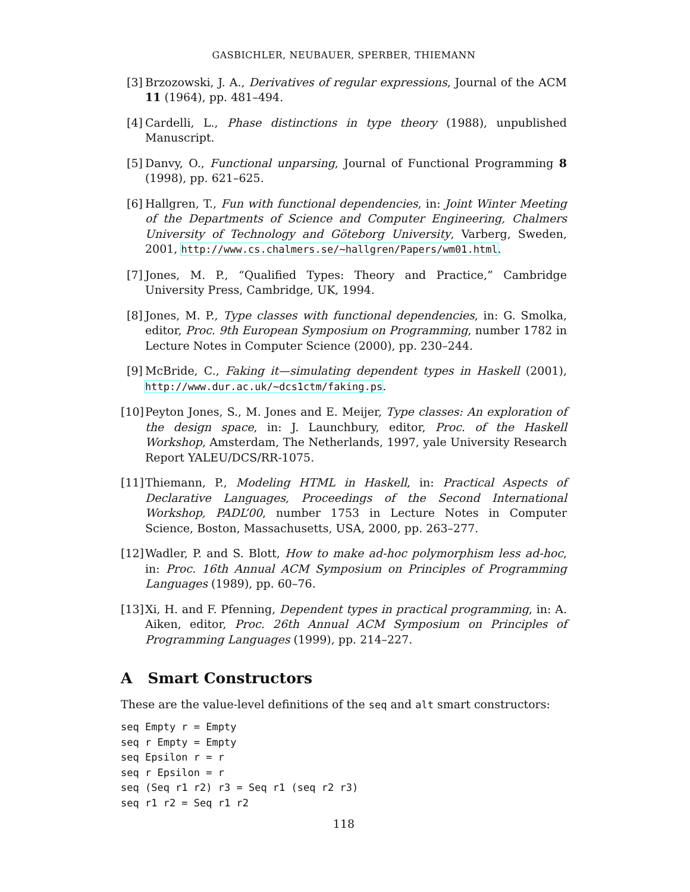GASBICHLER, NEUBAUER, SPERBER, THIEMANN
[3] Brzozowski, J. A., Derivatives of regular expressions, Journal of the ACM 11 (1964), pp. 481–494.
[4] Cardelli, L., Phase distinctions in type theory (1988), unpublished Manuscript.
[5] Danvy, O., Functional unparsing, Journal of Functional Programming 8 (1998), pp. 621–625.
[6] Hallgren, T., Fun with functional dependencies, in: Joint Winter Meeting of the Departments of Science and Computer Engineering, Chalmers University of Technology and Göteborg University, Varberg, Sweden, 2001, http://www.cs.chalmers.se/~hallgren/Papers/wm01.html.
[7] Jones, M. P., “Qualified Types: Theory and Practice,” Cambridge University Press, Cambridge, UK, 1994.
[8] Jones, M. P., Type classes with functional dependencies, in: G. Smolka, editor, Proc. 9th European Symposium on Programming, number 1782 in Lecture Notes in Computer Science (2000), pp. 230–244.
[9] McBride, C., Faking it—simulating dependent types in Haskell (2001), http://www.dur.ac.uk/~dcs1ctm/faking.ps.
[10] Peyton Jones, S., M. Jones and E. Meijer, Type classes: An exploration of the design space, in: J. Launchbury, editor, Proc. of the Haskell Workshop, Amsterdam, The Netherlands, 1997, yale University Research Report YALEU/DCS/RR-1075.
[11] Thiemann, P., Modeling HTML in Haskell, in: Practical Aspects of Declarative Languages, Proceedings of the Second International Workshop, PADL’00, number 1753 in Lecture Notes in Computer Science, Boston, Massachusetts, USA, 2000, pp. 263–277.
[12] Wadler, P. and S. Blott, How to make ad-hoc polymorphism less ad-hoc, in: Proc. 16th Annual ACM Symposium on Principles of Programming Languages (1989), pp. 60–76.
[13] Xi, H. and F. Pfenning, Dependent types in practical programming, in: A. Aiken, editor, Proc. 26th Annual ACM Symposium on Principles of Programming Languages (1999), pp. 214–227.
A Smart Constructors
These are the value-level definitions of the seq and alt smart constructors:
seq Empty r = Empty
seq r Empty = Empty
seq Epsilon r = r
seq r Epsilon = r
seq (Seq r1 r2) r3 = Seq r1 (seq r2 r3)
seq r1 r2 = Seq r1 r2
118